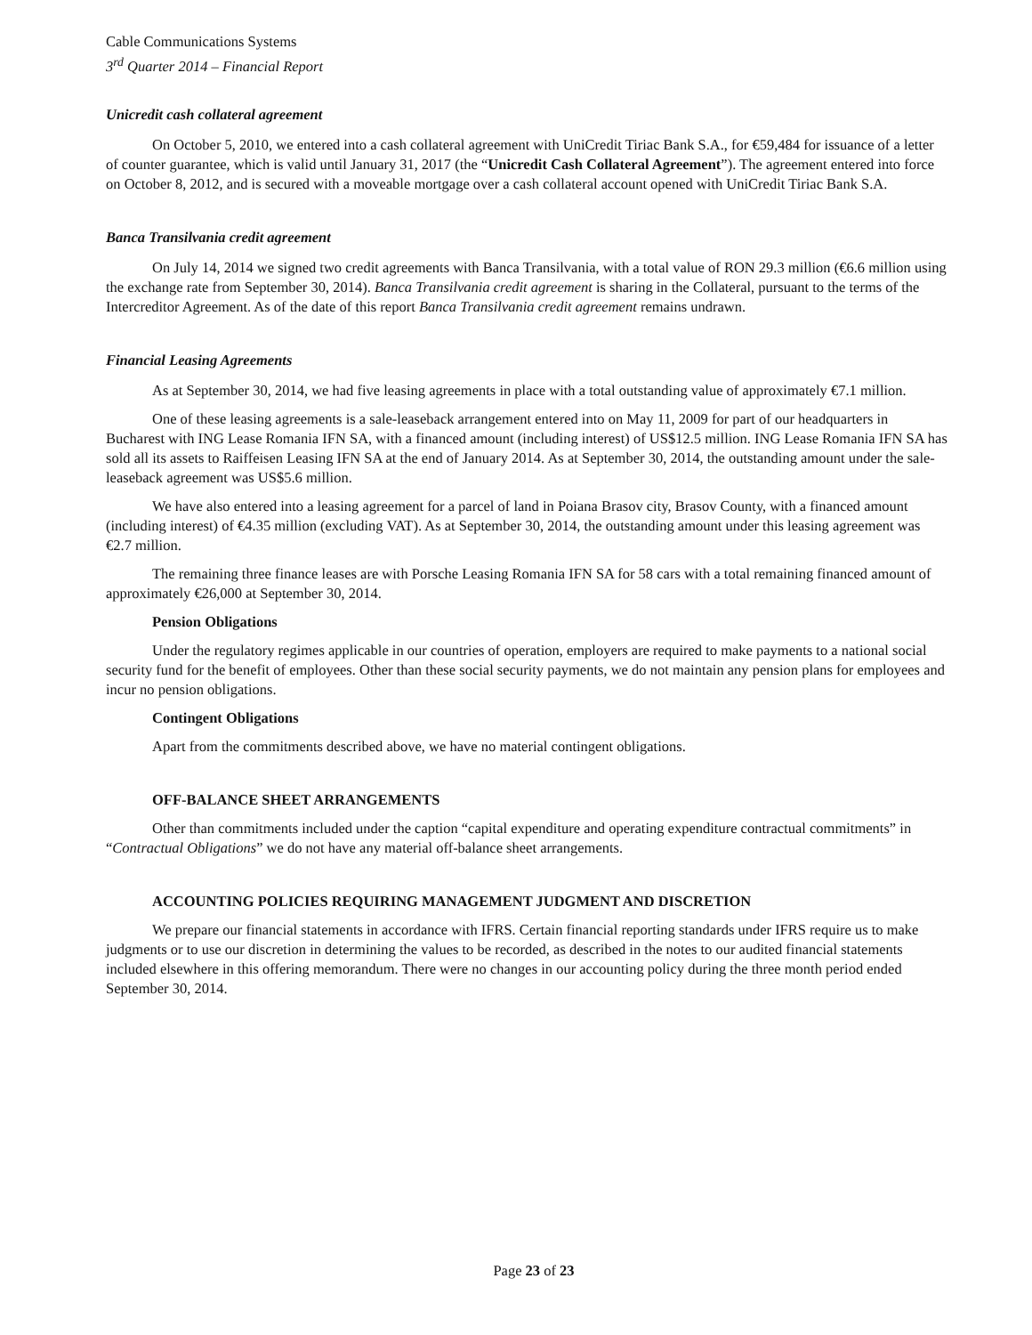Cable Communications Systems
3<sup>rd</sup> Quarter 2014 – Financial Report
Unicredit cash collateral agreement
On October 5, 2010, we entered into a cash collateral agreement with UniCredit Tiriac Bank S.A., for €59,484 for issuance of a letter of counter guarantee, which is valid until January 31, 2017 (the “Unicredit Cash Collateral Agreement”). The agreement entered into force on October 8, 2012, and is secured with a moveable mortgage over a cash collateral account opened with UniCredit Tiriac Bank S.A.
Banca Transilvania credit agreement
On July 14, 2014 we signed two credit agreements with Banca Transilvania, with a total value of RON 29.3 million (€6.6 million using the exchange rate from September 30, 2014). Banca Transilvania credit agreement is sharing in the Collateral, pursuant to the terms of the Intercreditor Agreement. As of the date of this report Banca Transilvania credit agreement remains undrawn.
Financial Leasing Agreements
As at September 30, 2014, we had five leasing agreements in place with a total outstanding value of approximately €7.1 million.
One of these leasing agreements is a sale-leaseback arrangement entered into on May 11, 2009 for part of our headquarters in Bucharest with ING Lease Romania IFN SA, with a financed amount (including interest) of US$12.5 million. ING Lease Romania IFN SA has sold all its assets to Raiffeisen Leasing IFN SA at the end of January 2014. As at September 30, 2014, the outstanding amount under the sale-leaseback agreement was US$5.6 million.
We have also entered into a leasing agreement for a parcel of land in Poiana Brasov city, Brasov County, with a financed amount (including interest) of €4.35 million (excluding VAT). As at September 30, 2014, the outstanding amount under this leasing agreement was €2.7 million.
The remaining three finance leases are with Porsche Leasing Romania IFN SA for 58 cars with a total remaining financed amount of approximately €26,000 at September 30, 2014.
Pension Obligations
Under the regulatory regimes applicable in our countries of operation, employers are required to make payments to a national social security fund for the benefit of employees. Other than these social security payments, we do not maintain any pension plans for employees and incur no pension obligations.
Contingent Obligations
Apart from the commitments described above, we have no material contingent obligations.
OFF-BALANCE SHEET ARRANGEMENTS
Other than commitments included under the caption “capital expenditure and operating expenditure contractual commitments” in “Contractual Obligations” we do not have any material off-balance sheet arrangements.
ACCOUNTING POLICIES REQUIRING MANAGEMENT JUDGMENT AND DISCRETION
We prepare our financial statements in accordance with IFRS. Certain financial reporting standards under IFRS require us to make judgments or to use our discretion in determining the values to be recorded, as described in the notes to our audited financial statements included elsewhere in this offering memorandum. There were no changes in our accounting policy during the three month period ended September 30, 2014.
Page 23 of 23